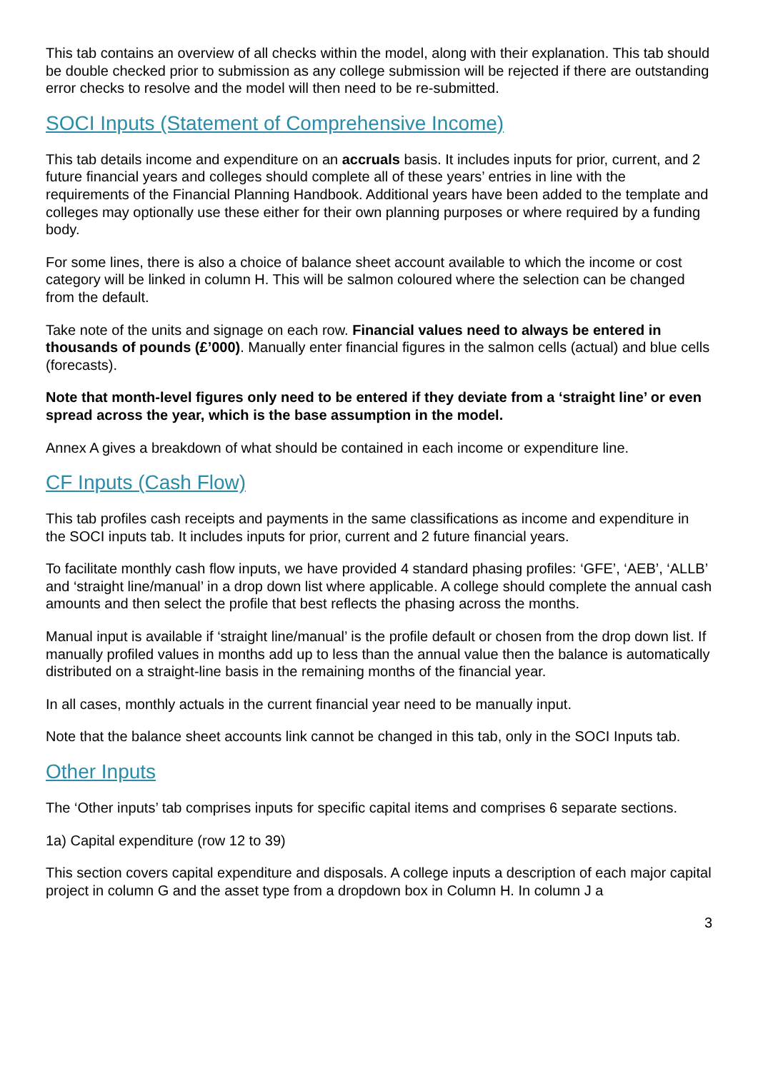This tab contains an overview of all checks within the model, along with their explanation. This tab should be double checked prior to submission as any college submission will be rejected if there are outstanding error checks to resolve and the model will then need to be re-submitted.
SOCI Inputs (Statement of Comprehensive Income)
This tab details income and expenditure on an accruals basis. It includes inputs for prior, current, and 2 future financial years and colleges should complete all of these years’ entries in line with the requirements of the Financial Planning Handbook. Additional years have been added to the template and colleges may optionally use these either for their own planning purposes or where required by a funding body.
For some lines, there is also a choice of balance sheet account available to which the income or cost category will be linked in column H. This will be salmon coloured where the selection can be changed from the default.
Take note of the units and signage on each row. Financial values need to always be entered in thousands of pounds (£’000). Manually enter financial figures in the salmon cells (actual) and blue cells (forecasts).
Note that month-level figures only need to be entered if they deviate from a ‘straight line’ or even spread across the year, which is the base assumption in the model.
Annex A gives a breakdown of what should be contained in each income or expenditure line.
CF Inputs (Cash Flow)
This tab profiles cash receipts and payments in the same classifications as income and expenditure in the SOCI inputs tab. It includes inputs for prior, current and 2 future financial years.
To facilitate monthly cash flow inputs, we have provided 4 standard phasing profiles: ‘GFE’, ‘AEB’, ‘ALLB’ and ‘straight line/manual’ in a drop down list where applicable. A college should complete the annual cash amounts and then select the profile that best reflects the phasing across the months.
Manual input is available if ‘straight line/manual’ is the profile default or chosen from the drop down list. If manually profiled values in months add up to less than the annual value then the balance is automatically distributed on a straight-line basis in the remaining months of the financial year.
In all cases, monthly actuals in the current financial year need to be manually input.
Note that the balance sheet accounts link cannot be changed in this tab, only in the SOCI Inputs tab.
Other Inputs
The ‘Other inputs’ tab comprises inputs for specific capital items and comprises 6 separate sections.
1a) Capital expenditure (row 12 to 39)
This section covers capital expenditure and disposals. A college inputs a description of each major capital project in column G and the asset type from a dropdown box in Column H. In column J a
3